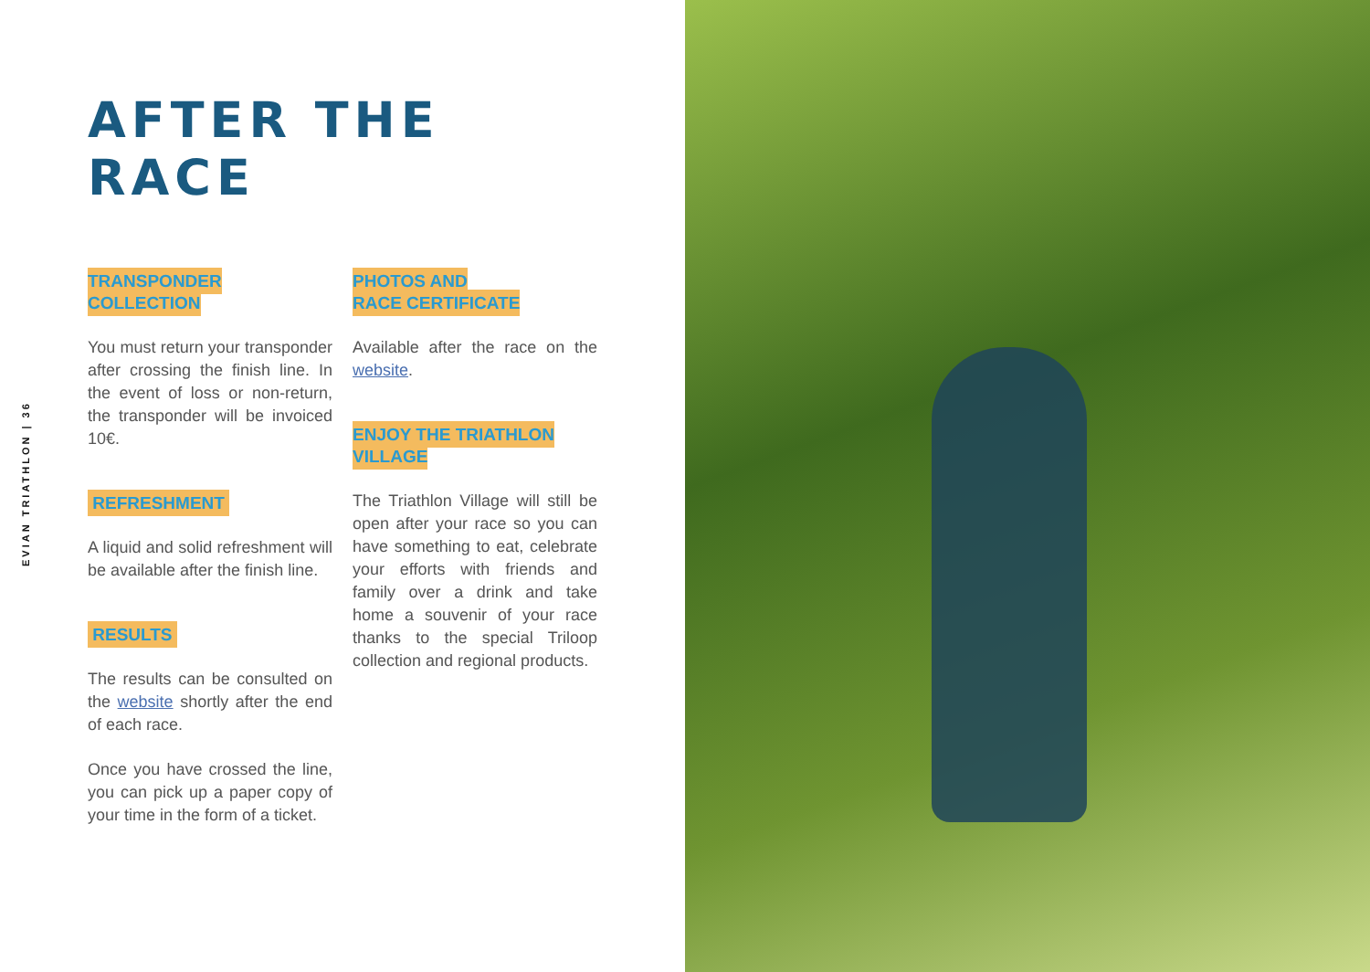EVIAN TRIATHLON | 36
AFTER THE RACE
TRANSPONDER COLLECTION
You must return your transponder after crossing the finish line. In the event of loss or non-return, the transponder will be invoiced 10€.
REFRESHMENT
A liquid and solid refreshment will be available after the finish line.
RESULTS
The results can be consulted on the website shortly after the end of each race.
Once you have crossed the line, you can pick up a paper copy of your time in the form of a ticket.
PHOTOS AND
RACE CERTIFICATE
Available after the race on the website.
ENJOY THE TRIATHLON
VILLAGE
The Triathlon Village will still be open after your race so you can have something to eat, celebrate your efforts with friends and family over a drink and take home a souvenir of your race thanks to the special Triloop collection and regional products.